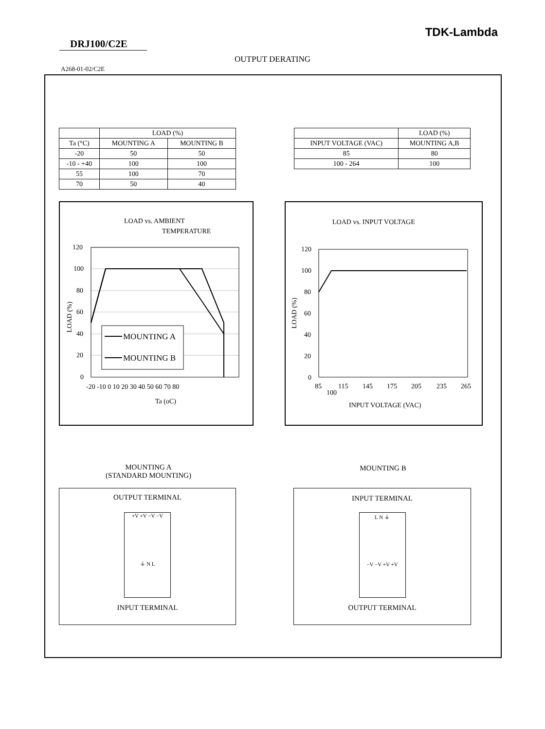TDK-Lambda
DRJ100/C2E
OUTPUT DERATING
A268-01-02/C2E
| | LOAD (%) | |
| --- | --- | --- |
| Ta (°C) | MOUNTING A | MOUNTING B |
| -20 | 50 | 50 |
| -10 - +40 | 100 | 100 |
| 55 | 100 | 70 |
| 70 | 50 | 40 |
| | LOAD (%) |
| --- | --- |
| INPUT VOLTAGE (VAC) | MOUNTING A,B |
| 85 | 80 |
| 100 - 264 | 100 |
LOAD vs. AMBIENT
TEMPERATURE
120
100
80
60
40
20
0
-20 -10 0 10 20 30 40 50 60 70 80
Ta (oC)
LOAD (%)
MOUNTING A
MOUNTING B
LOAD vs. INPUT VOLTAGE
120
100
80
60
40
20
0
85
100
115
145
175
205
235
265
INPUT VOLTAGE (VAC)
LOAD (%)
MOUNTING A
(STANDARD MOUNTING)
MOUNTING B
OUTPUT TERMINAL
+V +V −V −V
⏚ N L
INPUT TERMINAL
INPUT TERMINAL
L N ⏚
−V −V +V +V
OUTPUT TERMINAL